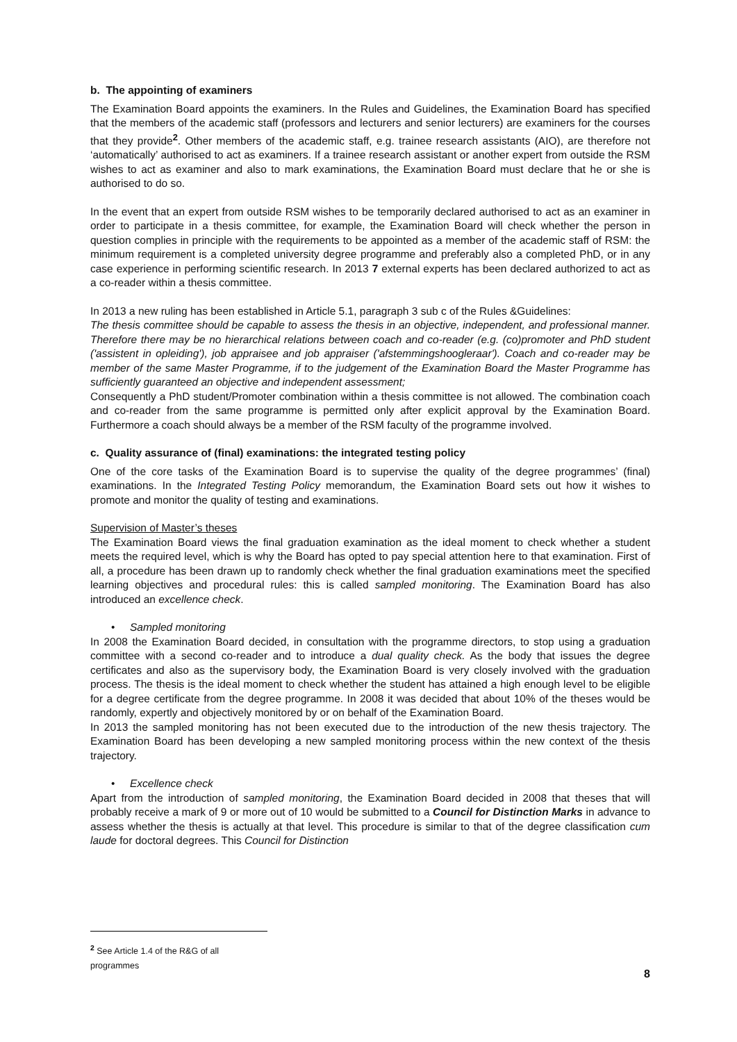b. The appointing of examiners
The Examination Board appoints the examiners. In the Rules and Guidelines, the Examination Board has specified that the members of the academic staff (professors and lecturers and senior lecturers) are examiners for the courses that they provide<sup>2</sup>. Other members of the academic staff, e.g. trainee research assistants (AIO), are therefore not ‘automatically’ authorised to act as examiners. If a trainee research assistant or another expert from outside the RSM wishes to act as examiner and also to mark examinations, the Examination Board must declare that he or she is authorised to do so.
In the event that an expert from outside RSM wishes to be temporarily declared authorised to act as an examiner in order to participate in a thesis committee, for example, the Examination Board will check whether the person in question complies in principle with the requirements to be appointed as a member of the academic staff of RSM: the minimum requirement is a completed university degree programme and preferably also a completed PhD, or in any case experience in performing scientific research. In 2013 7 external experts has been declared authorized to act as a co-reader within a thesis committee.
In 2013 a new ruling has been established in Article 5.1, paragraph 3 sub c of the Rules &Guidelines:
The thesis committee should be capable to assess the thesis in an objective, independent, and professional manner. Therefore there may be no hierarchical relations between coach and co-reader (e.g. (co)promoter and PhD student ('assistent in opleiding'), job appraisee and job appraiser ('afstemmingshoogleraar'). Coach and co-reader may be member of the same Master Programme, if to the judgement of the Examination Board the Master Programme has sufficiently guaranteed an objective and independent assessment;
Consequently a PhD student/Promoter combination within a thesis committee is not allowed. The combination coach and co-reader from the same programme is permitted only after explicit approval by the Examination Board. Furthermore a coach should always be a member of the RSM faculty of the programme involved.
c. Quality assurance of (final) examinations: the integrated testing policy
One of the core tasks of the Examination Board is to supervise the quality of the degree programmes’ (final) examinations. In the Integrated Testing Policy memorandum, the Examination Board sets out how it wishes to promote and monitor the quality of testing and examinations.
Supervision of Master’s theses
The Examination Board views the final graduation examination as the ideal moment to check whether a student meets the required level, which is why the Board has opted to pay special attention here to that examination. First of all, a procedure has been drawn up to randomly check whether the final graduation examinations meet the specified learning objectives and procedural rules: this is called sampled monitoring. The Examination Board has also introduced an excellence check.
• Sampled monitoring
In 2008 the Examination Board decided, in consultation with the programme directors, to stop using a graduation committee with a second co-reader and to introduce a dual quality check. As the body that issues the degree certificates and also as the supervisory body, the Examination Board is very closely involved with the graduation process. The thesis is the ideal moment to check whether the student has attained a high enough level to be eligible for a degree certificate from the degree programme. In 2008 it was decided that about 10% of the theses would be randomly, expertly and objectively monitored by or on behalf of the Examination Board.
In 2013 the sampled monitoring has not been executed due to the introduction of the new thesis trajectory. The Examination Board has been developing a new sampled monitoring process within the new context of the thesis trajectory.
• Excellence check
Apart from the introduction of sampled monitoring, the Examination Board decided in 2008 that theses that will probably receive a mark of 9 or more out of 10 would be submitted to a Council for Distinction Marks in advance to assess whether the thesis is actually at that level. This procedure is similar to that of the degree classification cum laude for doctoral degrees. This Council for Distinction
<sup>2</sup> See Article 1.4 of the R&G of all programmes
8